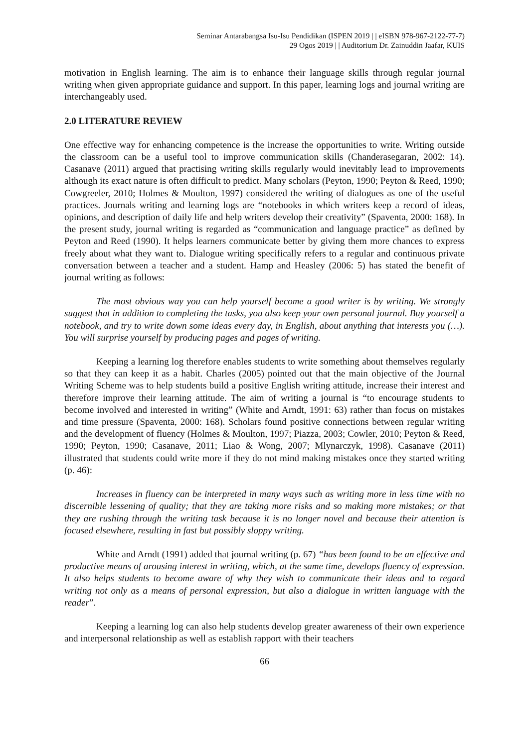Seminar Antarabangsa Isu-Isu Pendidikan (ISPEN 2019 | | eISBN 978-967-2122-77-7)
29 Ogos 2019 | | Auditorium Dr. Zainuddin Jaafar, KUIS
motivation in English learning. The aim is to enhance their language skills through regular journal writing when given appropriate guidance and support. In this paper, learning logs and journal writing are interchangeably used.
2.0 LITERATURE REVIEW
One effective way for enhancing competence is the increase the opportunities to write. Writing outside the classroom can be a useful tool to improve communication skills (Chanderasegaran, 2002: 14). Casanave (2011) argued that practising writing skills regularly would inevitably lead to improvements although its exact nature is often difficult to predict. Many scholars (Peyton, 1990; Peyton & Reed, 1990; Cowgreeler, 2010; Holmes & Moulton, 1997) considered the writing of dialogues as one of the useful practices. Journals writing and learning logs are “notebooks in which writers keep a record of ideas, opinions, and description of daily life and help writers develop their creativity” (Spaventa, 2000: 168). In the present study, journal writing is regarded as “communication and language practice” as defined by Peyton and Reed (1990). It helps learners communicate better by giving them more chances to express freely about what they want to. Dialogue writing specifically refers to a regular and continuous private conversation between a teacher and a student. Hamp and Heasley (2006: 5) has stated the benefit of journal writing as follows:
The most obvious way you can help yourself become a good writer is by writing. We strongly suggest that in addition to completing the tasks, you also keep your own personal journal. Buy yourself a notebook, and try to write down some ideas every day, in English, about anything that interests you (…). You will surprise yourself by producing pages and pages of writing.
Keeping a learning log therefore enables students to write something about themselves regularly so that they can keep it as a habit. Charles (2005) pointed out that the main objective of the Journal Writing Scheme was to help students build a positive English writing attitude, increase their interest and therefore improve their learning attitude. The aim of writing a journal is “to encourage students to become involved and interested in writing” (White and Arndt, 1991: 63) rather than focus on mistakes and time pressure (Spaventa, 2000: 168). Scholars found positive connections between regular writing and the development of fluency (Holmes & Moulton, 1997; Piazza, 2003; Cowler, 2010; Peyton & Reed, 1990; Peyton, 1990; Casanave, 2011; Liao & Wong, 2007; Mlynarczyk, 1998). Casanave (2011) illustrated that students could write more if they do not mind making mistakes once they started writing (p. 46):
Increases in fluency can be interpreted in many ways such as writing more in less time with no discernible lessening of quality; that they are taking more risks and so making more mistakes; or that they are rushing through the writing task because it is no longer novel and because their attention is focused elsewhere, resulting in fast but possibly sloppy writing.
White and Arndt (1991) added that journal writing (p. 67) “has been found to be an effective and productive means of arousing interest in writing, which, at the same time, develops fluency of expression. It also helps students to become aware of why they wish to communicate their ideas and to regard writing not only as a means of personal expression, but also a dialogue in written language with the reader”.
Keeping a learning log can also help students develop greater awareness of their own experience and interpersonal relationship as well as establish rapport with their teachers
66